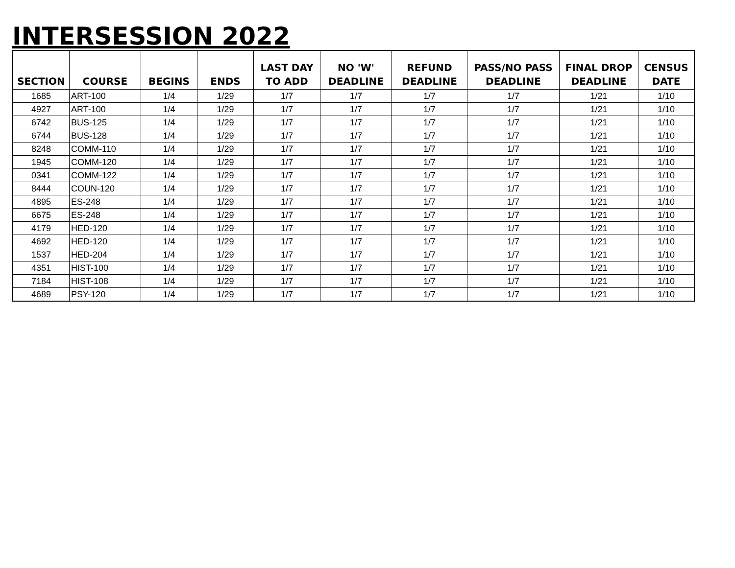INTERSESSION 2022
| SECTION | COURSE | BEGINS | ENDS | LAST DAY TO ADD | NO 'W' DEADLINE | REFUND DEADLINE | PASS/NO PASS DEADLINE | FINAL DROP DEADLINE | CENSUS DATE |
| --- | --- | --- | --- | --- | --- | --- | --- | --- | --- |
| 1685 | ART-100 | 1/4 | 1/29 | 1/7 | 1/7 | 1/7 | 1/7 | 1/21 | 1/10 |
| 4927 | ART-100 | 1/4 | 1/29 | 1/7 | 1/7 | 1/7 | 1/7 | 1/21 | 1/10 |
| 6742 | BUS-125 | 1/4 | 1/29 | 1/7 | 1/7 | 1/7 | 1/7 | 1/21 | 1/10 |
| 6744 | BUS-128 | 1/4 | 1/29 | 1/7 | 1/7 | 1/7 | 1/7 | 1/21 | 1/10 |
| 8248 | COMM-110 | 1/4 | 1/29 | 1/7 | 1/7 | 1/7 | 1/7 | 1/21 | 1/10 |
| 1945 | COMM-120 | 1/4 | 1/29 | 1/7 | 1/7 | 1/7 | 1/7 | 1/21 | 1/10 |
| 0341 | COMM-122 | 1/4 | 1/29 | 1/7 | 1/7 | 1/7 | 1/7 | 1/21 | 1/10 |
| 8444 | COUN-120 | 1/4 | 1/29 | 1/7 | 1/7 | 1/7 | 1/7 | 1/21 | 1/10 |
| 4895 | ES-248 | 1/4 | 1/29 | 1/7 | 1/7 | 1/7 | 1/7 | 1/21 | 1/10 |
| 6675 | ES-248 | 1/4 | 1/29 | 1/7 | 1/7 | 1/7 | 1/7 | 1/21 | 1/10 |
| 4179 | HED-120 | 1/4 | 1/29 | 1/7 | 1/7 | 1/7 | 1/7 | 1/21 | 1/10 |
| 4692 | HED-120 | 1/4 | 1/29 | 1/7 | 1/7 | 1/7 | 1/7 | 1/21 | 1/10 |
| 1537 | HED-204 | 1/4 | 1/29 | 1/7 | 1/7 | 1/7 | 1/7 | 1/21 | 1/10 |
| 4351 | HIST-100 | 1/4 | 1/29 | 1/7 | 1/7 | 1/7 | 1/7 | 1/21 | 1/10 |
| 7184 | HIST-108 | 1/4 | 1/29 | 1/7 | 1/7 | 1/7 | 1/7 | 1/21 | 1/10 |
| 4689 | PSY-120 | 1/4 | 1/29 | 1/7 | 1/7 | 1/7 | 1/7 | 1/21 | 1/10 |